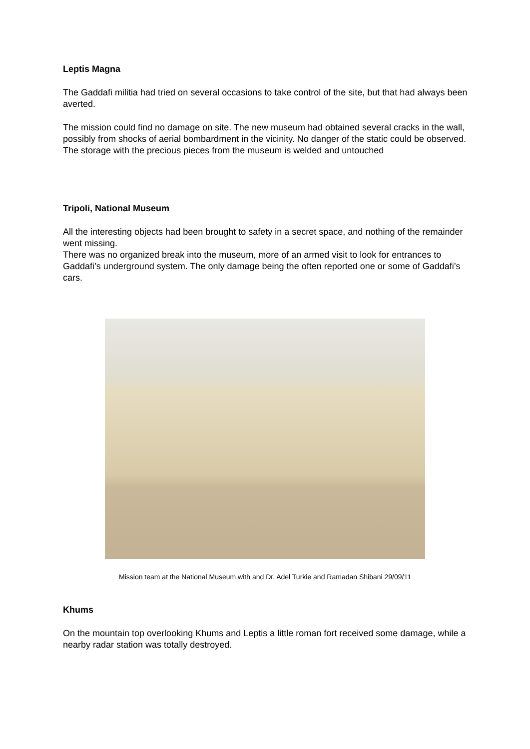Leptis Magna
The Gaddafi militia had tried on several occasions to take control of the site, but that had always been averted.
The mission could find no damage on site. The new museum had obtained several cracks in the wall, possibly from shocks of aerial bombardment in the vicinity. No danger of the static could be observed. The storage with the precious pieces from the museum is welded and untouched
Tripoli, National Museum
All the interesting objects had been brought to safety in a secret space, and nothing of the remainder went missing.
There was no organized break into the museum, more of an armed visit to look for entrances to Gaddafi’s underground system. The only damage being the often reported one or some of Gaddafi’s cars.
Mission team at the National Museum with and Dr. Adel Turkie and Ramadan Shibani 29/09/11
Khums
On the mountain top overlooking Khums and Leptis a little roman fort received some damage, while a nearby radar station was totally destroyed.